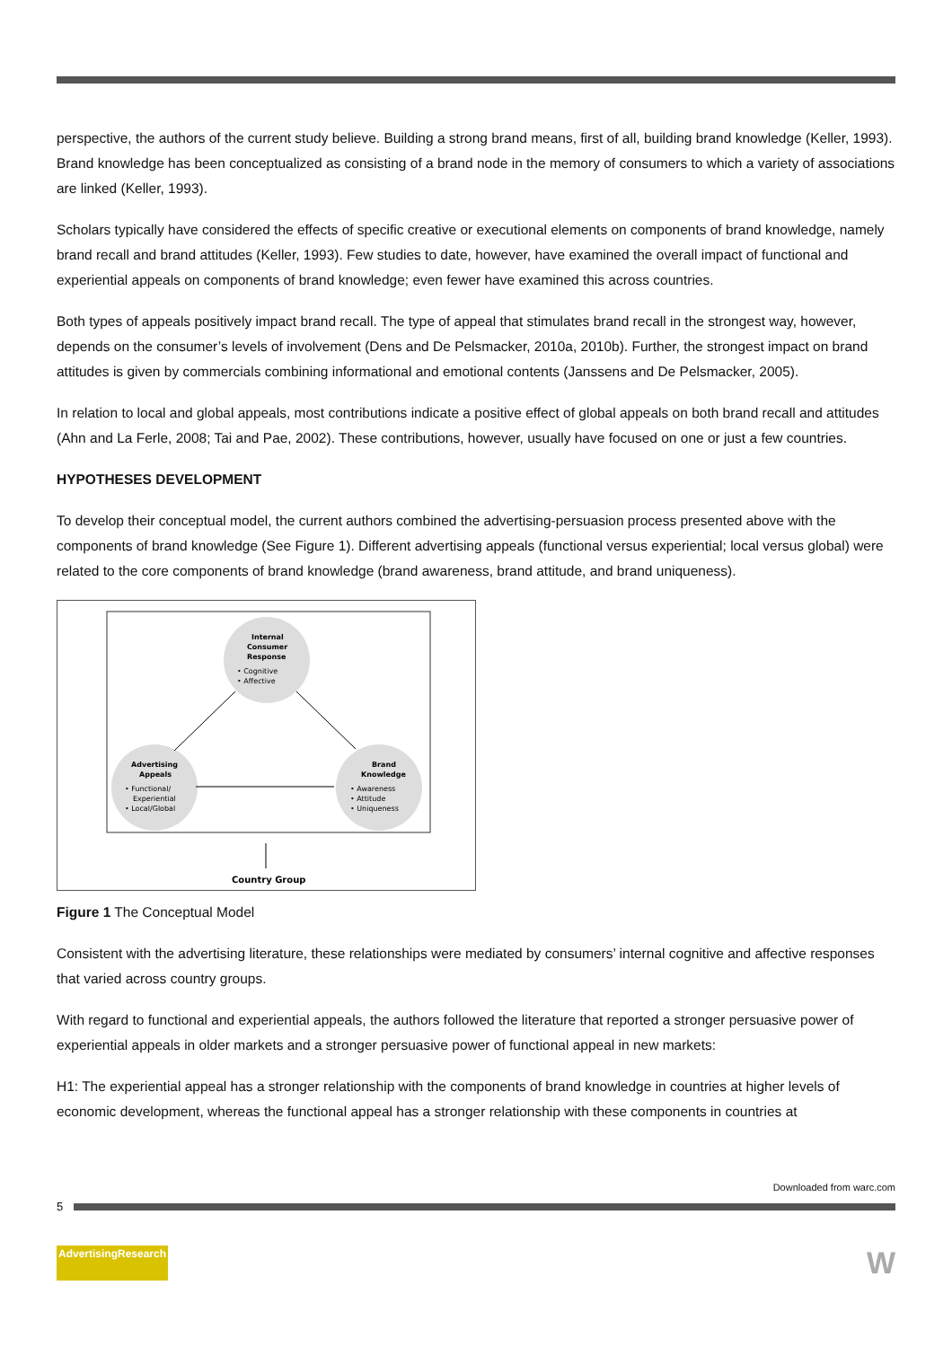perspective, the authors of the current study believe. Building a strong brand means, first of all, building brand knowledge (Keller, 1993). Brand knowledge has been conceptualized as consisting of a brand node in the memory of consumers to which a variety of associations are linked (Keller, 1993).
Scholars typically have considered the effects of specific creative or executional elements on components of brand knowledge, namely brand recall and brand attitudes (Keller, 1993). Few studies to date, however, have examined the overall impact of functional and experiential appeals on components of brand knowledge; even fewer have examined this across countries.
Both types of appeals positively impact brand recall. The type of appeal that stimulates brand recall in the strongest way, however, depends on the consumer’s levels of involvement (Dens and De Pelsmacker, 2010a, 2010b). Further, the strongest impact on brand attitudes is given by commercials combining informational and emotional contents (Janssens and De Pelsmacker, 2005).
In relation to local and global appeals, most contributions indicate a positive effect of global appeals on both brand recall and attitudes (Ahn and La Ferle, 2008; Tai and Pae, 2002). These contributions, however, usually have focused on one or just a few countries.
HYPOTHESES DEVELOPMENT
To develop their conceptual model, the current authors combined the advertising-persuasion process presented above with the components of brand knowledge (See Figure 1). Different advertising appeals (functional versus experiential; local versus global) were related to the core components of brand knowledge (brand awareness, brand attitude, and brand uniqueness).
Internal
Consumer
Response
• Cognitive
• Affective
Advertising
Appeals
• Functional/
Experiential
• Local/Global
Brand
Knowledge
• Awareness
• Attitude
• Uniqueness
Country Group
Figure 1 The Conceptual Model
Consistent with the advertising literature, these relationships were mediated by consumers’ internal cognitive and affective responses that varied across country groups.
With regard to functional and experiential appeals, the authors followed the literature that reported a stronger persuasive power of experiential appeals in older markets and a stronger persuasive power of functional appeal in new markets:
H1: The experiential appeal has a stronger relationship with the components of brand knowledge in countries at higher levels of economic development, whereas the functional appeal has a stronger relationship with these components in countries at
Downloaded from warc.com
5
AdvertisingResearch W